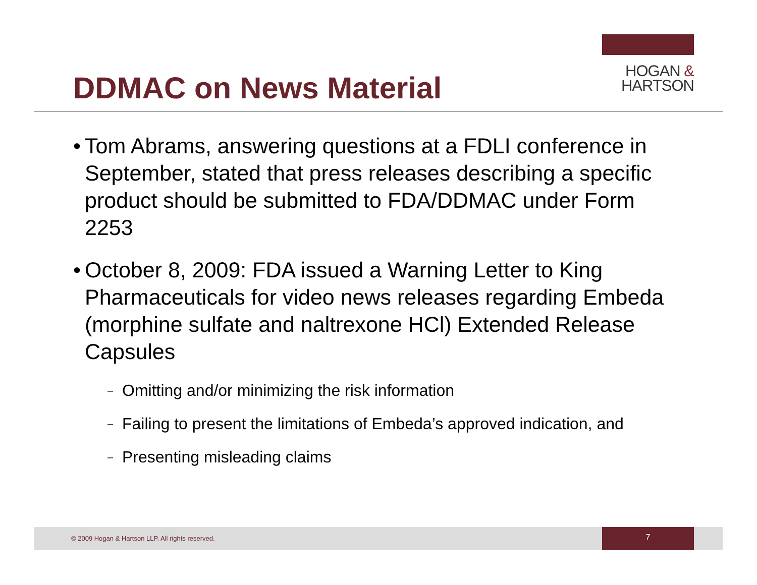HOGAN &
HARTSON
DDMAC on News Material
• Tom Abrams, answering questions at a FDLI conference in September, stated that press releases describing a specific product should be submitted to FDA/DDMAC under Form 2253
• October 8, 2009: FDA issued a Warning Letter to King Pharmaceuticals for video news releases regarding Embeda (morphine sulfate and naltrexone HCl) Extended Release Capsules
– Omitting and/or minimizing the risk information
– Failing to present the limitations of Embeda’s approved indication, and
– Presenting misleading claims
© 2009 Hogan & Hartson LLP. All rights reserved.
7